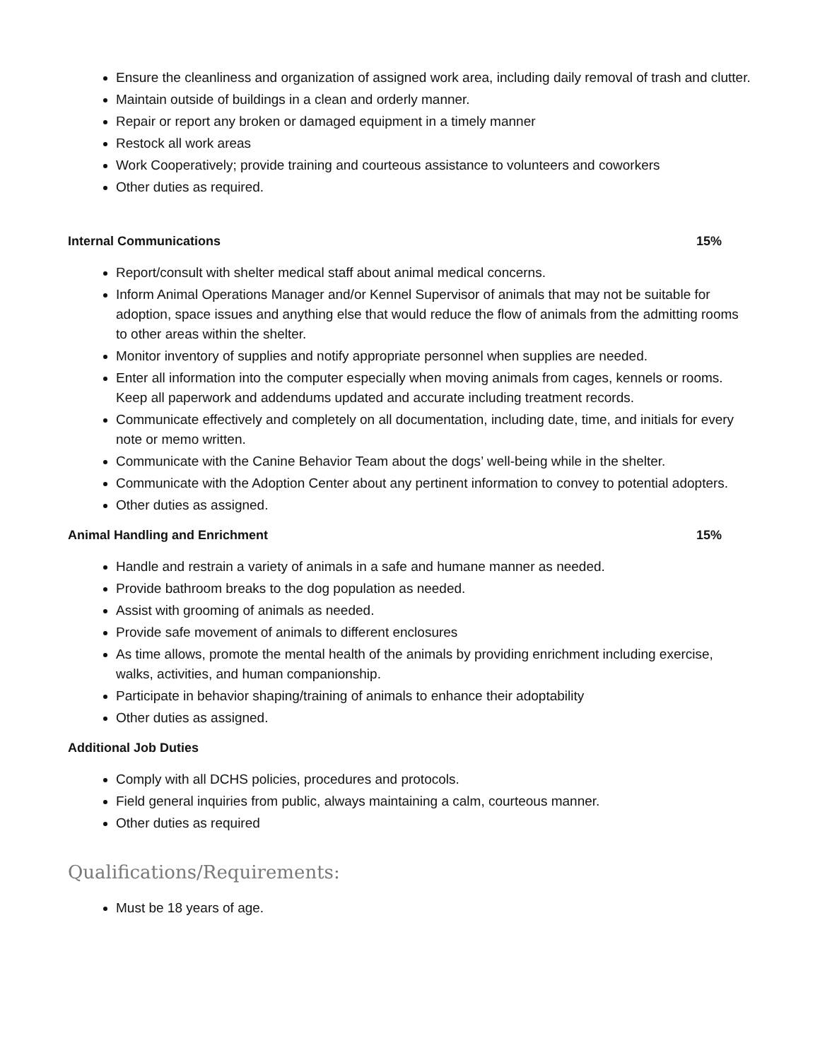Ensure the cleanliness and organization of assigned work area, including daily removal of trash and clutter.
Maintain outside of buildings in a clean and orderly manner.
Repair or report any broken or damaged equipment in a timely manner
Restock all work areas
Work Cooperatively; provide training and courteous assistance to volunteers and coworkers
Other duties as required.
Internal Communications 15%
Report/consult with shelter medical staff about animal medical concerns.
Inform Animal Operations Manager and/or Kennel Supervisor of animals that may not be suitable for adoption, space issues and anything else that would reduce the flow of animals from the admitting rooms to other areas within the shelter.
Monitor inventory of supplies and notify appropriate personnel when supplies are needed.
Enter all information into the computer especially when moving animals from cages, kennels or rooms. Keep all paperwork and addendums updated and accurate including treatment records.
Communicate effectively and completely on all documentation, including date, time, and initials for every note or memo written.
Communicate with the Canine Behavior Team about the dogs’ well-being while in the shelter.
Communicate with the Adoption Center about any pertinent information to convey to potential adopters.
Other duties as assigned.
Animal Handling and Enrichment 15%
Handle and restrain a variety of animals in a safe and humane manner as needed.
Provide bathroom breaks to the dog population as needed.
Assist with grooming of animals as needed.
Provide safe movement of animals to different enclosures
As time allows, promote the mental health of the animals by providing enrichment including exercise, walks, activities, and human companionship.
Participate in behavior shaping/training of animals to enhance their adoptability
Other duties as assigned.
Additional Job Duties
Comply with all DCHS policies, procedures and protocols.
Field general inquiries from public, always maintaining a calm, courteous manner.
Other duties as required
Qualifications/Requirements:
Must be 18 years of age.